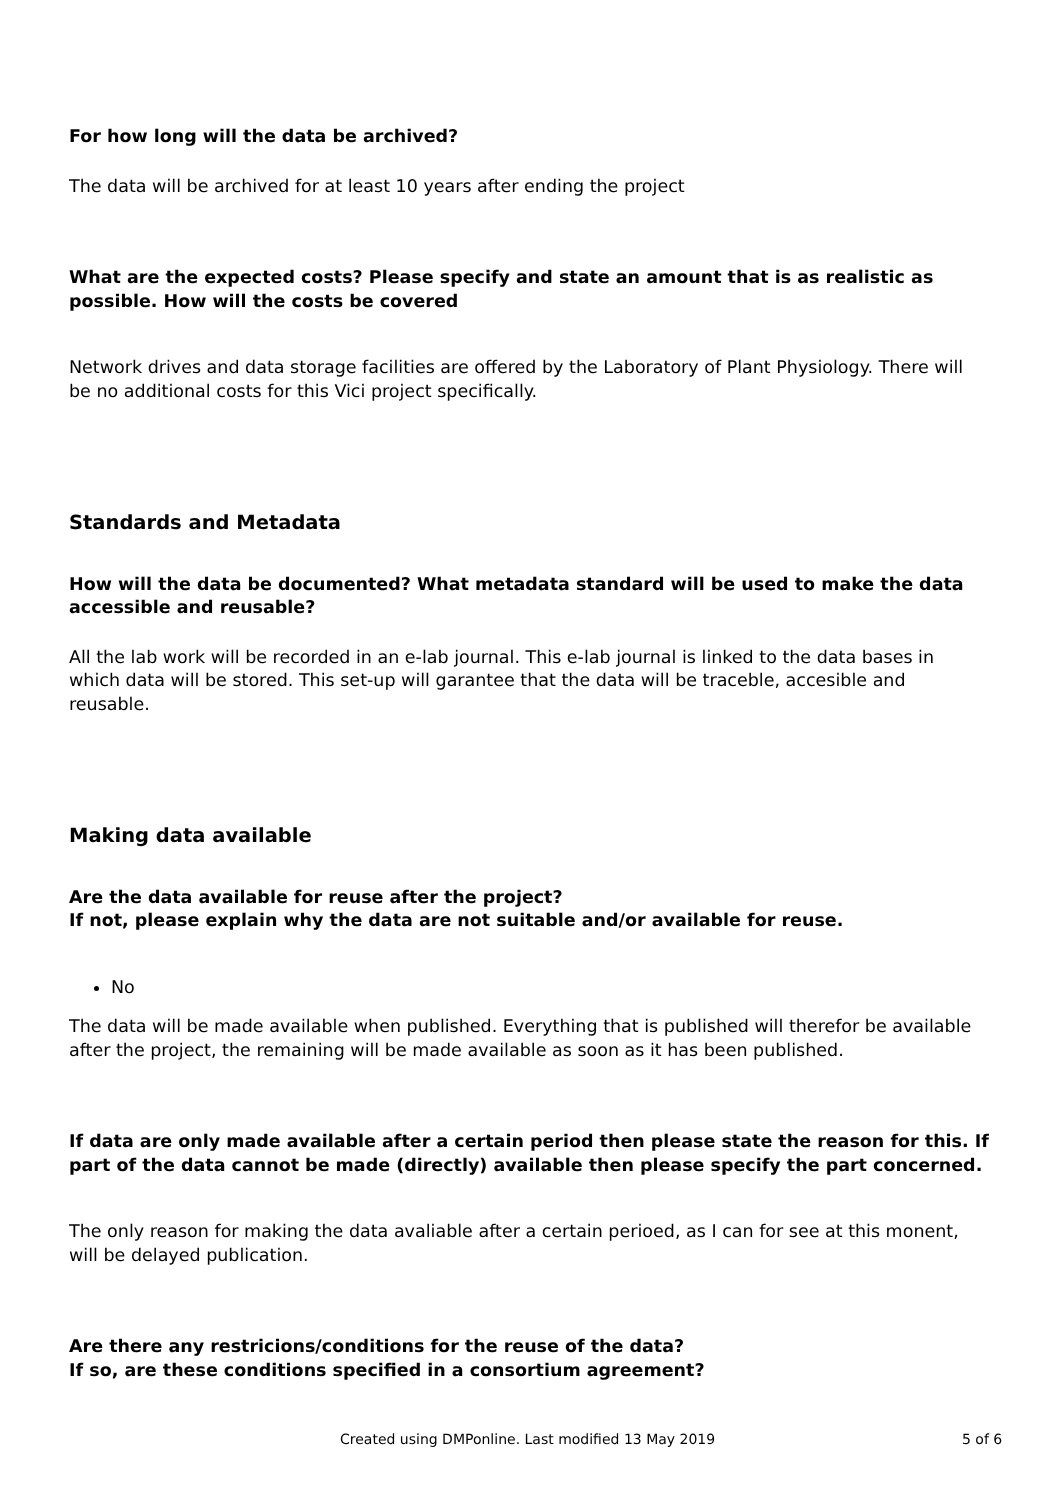For how long will the data be archived?
The data will be archived for at least 10 years after ending the project
What are the expected costs? Please specify and state an amount that is as realistic as possible. How will the costs be covered
Network drives and data storage facilities are offered by the Laboratory of Plant Physiology. There will be no additional costs for this Vici project specifically.
Standards and Metadata
How will the data be documented? What metadata standard will be used to make the data accessible and reusable?
All the lab work will be recorded in an e-lab journal. This e-lab journal is linked to the data bases in which data will be stored. This set-up will garantee that the data will be traceble, accesible and reusable.
Making data available
Are the data available for reuse after the project?
If not, please explain why the data are not suitable and/or available for reuse.
No
The data will be made available when published. Everything that is published will therefor be available after the project, the remaining will be made available as soon as it has been published.
If data are only made available after a certain period then please state the reason for this. If part of the data cannot be made (directly) available then please specify the part concerned.
The only reason for making the data avaliable after a certain perioed, as I can for see at this monent, will be delayed publication.
Are there any restricions/conditions for the reuse of the data?
If so, are these conditions specified in a consortium agreement?
Created using DMPonline. Last modified 13 May 2019 5 of 6